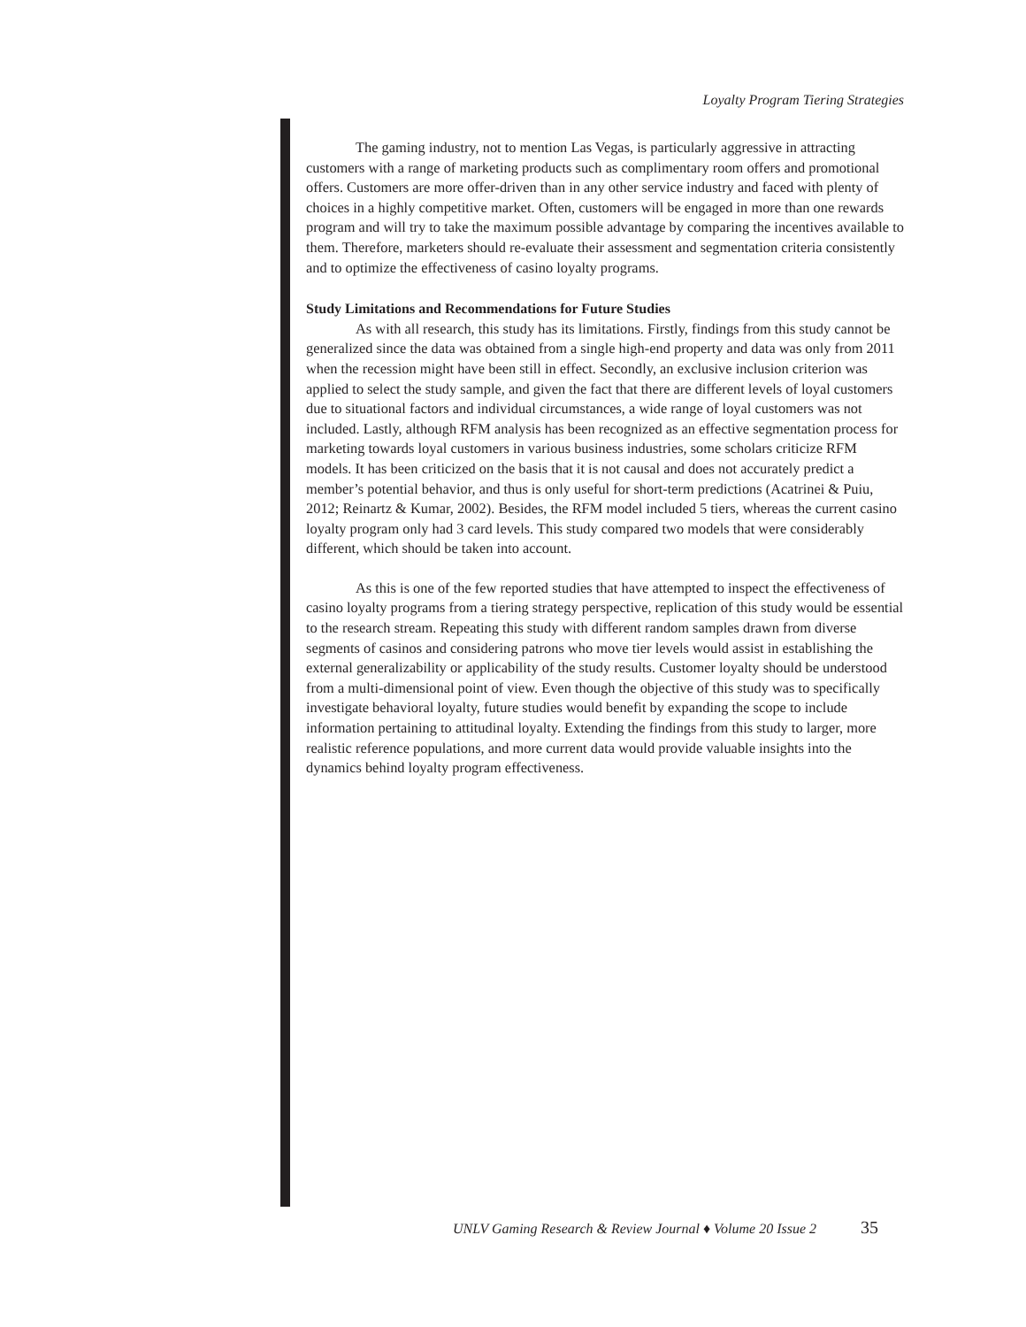Loyalty Program Tiering Strategies
The gaming industry, not to mention Las Vegas, is particularly aggressive in attracting customers with a range of marketing products such as complimentary room offers and promotional offers. Customers are more offer-driven than in any other service industry and faced with plenty of choices in a highly competitive market. Often, customers will be engaged in more than one rewards program and will try to take the maximum possible advantage by comparing the incentives available to them. Therefore, marketers should re-evaluate their assessment and segmentation criteria consistently and to optimize the effectiveness of casino loyalty programs.
Study Limitations and Recommendations for Future Studies
As with all research, this study has its limitations. Firstly, findings from this study cannot be generalized since the data was obtained from a single high-end property and data was only from 2011 when the recession might have been still in effect. Secondly, an exclusive inclusion criterion was applied to select the study sample, and given the fact that there are different levels of loyal customers due to situational factors and individual circumstances, a wide range of loyal customers was not included. Lastly, although RFM analysis has been recognized as an effective segmentation process for marketing towards loyal customers in various business industries, some scholars criticize RFM models. It has been criticized on the basis that it is not causal and does not accurately predict a member’s potential behavior, and thus is only useful for short-term predictions (Acatrinei & Puiu, 2012; Reinartz & Kumar, 2002). Besides, the RFM model included 5 tiers, whereas the current casino loyalty program only had 3 card levels. This study compared two models that were considerably different, which should be taken into account.
As this is one of the few reported studies that have attempted to inspect the effectiveness of casino loyalty programs from a tiering strategy perspective, replication of this study would be essential to the research stream. Repeating this study with different random samples drawn from diverse segments of casinos and considering patrons who move tier levels would assist in establishing the external generalizability or applicability of the study results. Customer loyalty should be understood from a multi-dimensional point of view. Even though the objective of this study was to specifically investigate behavioral loyalty, future studies would benefit by expanding the scope to include information pertaining to attitudinal loyalty. Extending the findings from this study to larger, more realistic reference populations, and more current data would provide valuable insights into the dynamics behind loyalty program effectiveness.
UNLV Gaming Research & Review Journal ♦ Volume 20 Issue 2 35